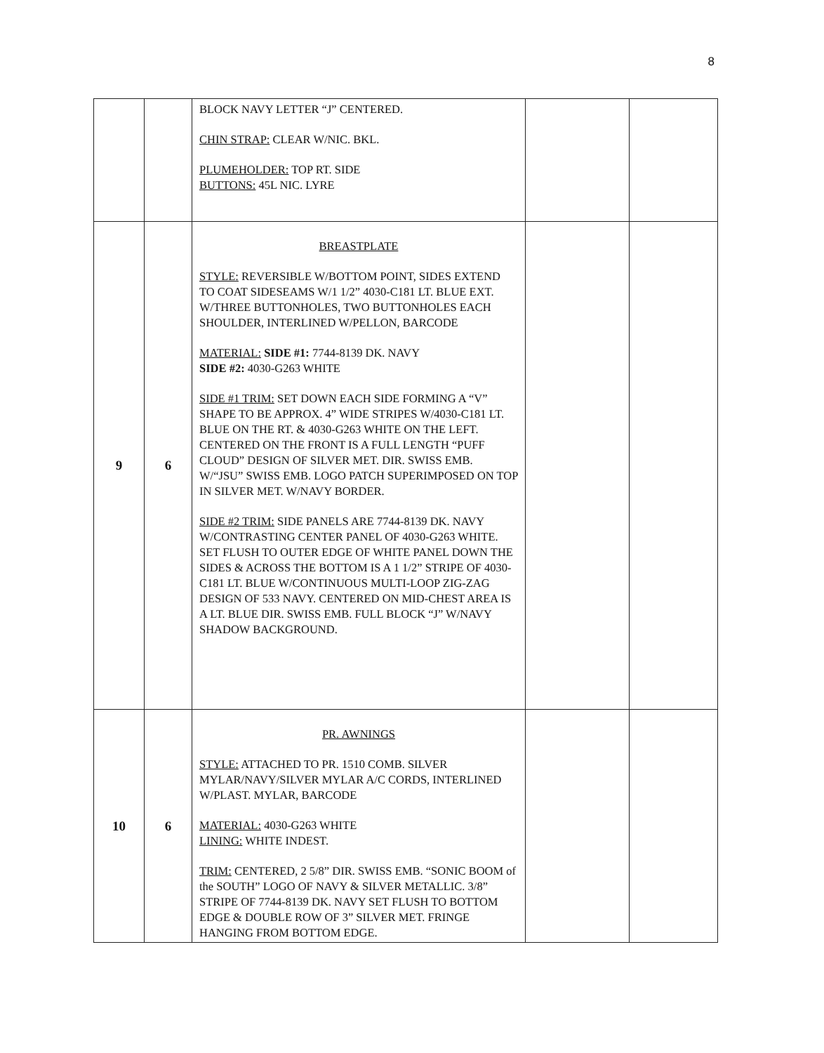8
| | | BLOCK NAVY LETTER “J” CENTERED. CHIN STRAP: CLEAR W/NIC. BKL. PLUMEHOLDER: TOP RT. SIDE BUTTONS: 45L NIC. LYRE | | |
| 9 | 6 | BREASTPLATE STYLE: REVERSIBLE W/BOTTOM POINT, SIDES EXTEND TO COAT SIDESEAMS W/1 1/2” 4030-C181 LT. BLUE EXT. W/THREE BUTTONHOLES, TWO BUTTONHOLES EACH SHOULDER, INTERLINED W/PELLON, BARCODE MATERIAL: SIDE #1: 7744-8139 DK. NAVY SIDE #2: 4030-G263 WHITE SIDE #1 TRIM: SET DOWN EACH SIDE FORMING A “V” SHAPE TO BE APPROX. 4” WIDE STRIPES W/4030-C181 LT. BLUE ON THE RT. & 4030-G263 WHITE ON THE LEFT. CENTERED ON THE FRONT IS A FULL LENGTH “PUFF CLOUD” DESIGN OF SILVER MET. DIR. SWISS EMB. W/“JSU” SWISS EMB. LOGO PATCH SUPERIMPOSED ON TOP IN SILVER MET. W/NAVY BORDER. SIDE #2 TRIM: SIDE PANELS ARE 7744-8139 DK. NAVY W/CONTRASTING CENTER PANEL OF 4030-G263 WHITE. SET FLUSH TO OUTER EDGE OF WHITE PANEL DOWN THE SIDES & ACROSS THE BOTTOM IS A 1 1/2” STRIPE OF 4030-C181 LT. BLUE W/CONTINUOUS MULTI-LOOP ZIG-ZAG DESIGN OF 533 NAVY. CENTERED ON MID-CHEST AREA IS A LT. BLUE DIR. SWISS EMB. FULL BLOCK “J” W/NAVY SHADOW BACKGROUND. | | |
| 10 | 6 | PR. AWNINGS STYLE: ATTACHED TO PR. 1510 COMB. SILVER MYLAR/NAVY/SILVER MYLAR A/C CORDS, INTERLINED W/PLAST. MYLAR, BARCODE MATERIAL: 4030-G263 WHITE LINING: WHITE INDEST. TRIM: CENTERED, 2 5/8” DIR. SWISS EMB. “SONIC BOOM of the SOUTH” LOGO OF NAVY & SILVER METALLIC. 3/8” STRIPE OF 7744-8139 DK. NAVY SET FLUSH TO BOTTOM EDGE & DOUBLE ROW OF 3” SILVER MET. FRINGE HANGING FROM BOTTOM EDGE. | | |